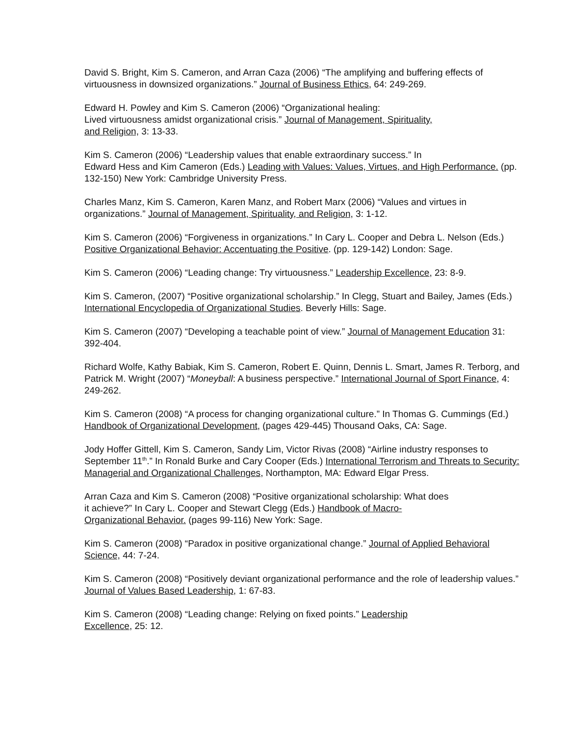David S. Bright, Kim S. Cameron, and Arran Caza (2006) “The amplifying and buffering effects of virtuousness in downsized organizations.” Journal of Business Ethics, 64: 249-269.
Edward H. Powley and Kim S. Cameron (2006) “Organizational healing:
Lived virtuousness amidst organizational crisis.” Journal of Management, Spirituality,
and Religion, 3: 13-33.
Kim S. Cameron (2006) “Leadership values that enable extraordinary success.” In
Edward Hess and Kim Cameron (Eds.) Leading with Values: Values, Virtues, and High Performance. (pp. 132-150) New York: Cambridge University Press.
Charles Manz, Kim S. Cameron, Karen Manz, and Robert Marx (2006) “Values and virtues in organizations.” Journal of Management, Spirituality, and Religion, 3: 1-12.
Kim S. Cameron (2006) “Forgiveness in organizations.” In Cary L. Cooper and Debra L. Nelson (Eds.) Positive Organizational Behavior: Accentuating the Positive. (pp. 129-142) London: Sage.
Kim S. Cameron (2006) “Leading change: Try virtuousness.” Leadership Excellence, 23: 8-9.
Kim S. Cameron, (2007) “Positive organizational scholarship.” In Clegg, Stuart and Bailey, James (Eds.) International Encyclopedia of Organizational Studies. Beverly Hills: Sage.
Kim S. Cameron (2007) “Developing a teachable point of view.” Journal of Management Education 31: 392-404.
Richard Wolfe, Kathy Babiak, Kim S. Cameron, Robert E. Quinn, Dennis L. Smart, James R. Terborg, and Patrick M. Wright (2007) “Moneyball: A business perspective.” International Journal of Sport Finance, 4: 249-262.
Kim S. Cameron (2008) “A process for changing organizational culture.” In Thomas G. Cummings (Ed.) Handbook of Organizational Development, (pages 429-445) Thousand Oaks, CA: Sage.
Jody Hoffer Gittell, Kim S. Cameron, Sandy Lim, Victor Rivas (2008) “Airline industry responses to September 11<sup>th</sup>.” In Ronald Burke and Cary Cooper (Eds.) International Terrorism and Threats to Security: Managerial and Organizational Challenges, Northampton, MA: Edward Elgar Press.
Arran Caza and Kim S. Cameron (2008) “Positive organizational scholarship: What does
it achieve?” In Cary L. Cooper and Stewart Clegg (Eds.) Handbook of Macro-
Organizational Behavior. (pages 99-116) New York: Sage.
Kim S. Cameron (2008) “Paradox in positive organizational change.” Journal of Applied Behavioral Science, 44: 7-24.
Kim S. Cameron (2008) “Positively deviant organizational performance and the role of leadership values.” Journal of Values Based Leadership, 1: 67-83.
Kim S. Cameron (2008) “Leading change: Relying on fixed points.” Leadership
Excellence, 25: 12.